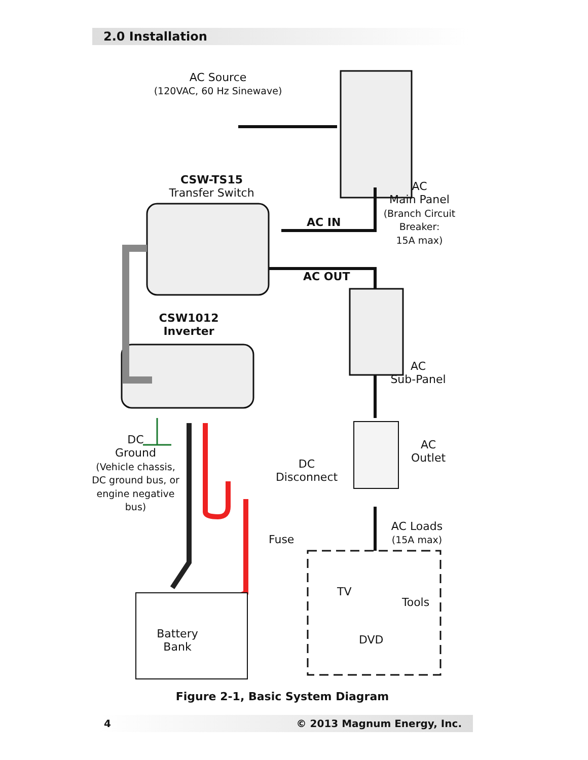2.0 Installation
AC Source
(120VAC, 60 Hz Sinewave)
CSW-TS15
Transfer Switch
AC
Main Panel
(Branch Circuit Breaker:
15A max)
AC IN
AC OUT
CSW1012
Inverter
AC
Sub-Panel
AC
Outlet
DC
Ground
(Vehicle chassis, DC ground bus, or engine negative bus)
DC
Disconnect
Fuse
AC Loads
(15A max)
TV
Tools
DVD
Battery
Bank
Figure 2-1, Basic System Diagram
4 © 2013 Magnum Energy, Inc.